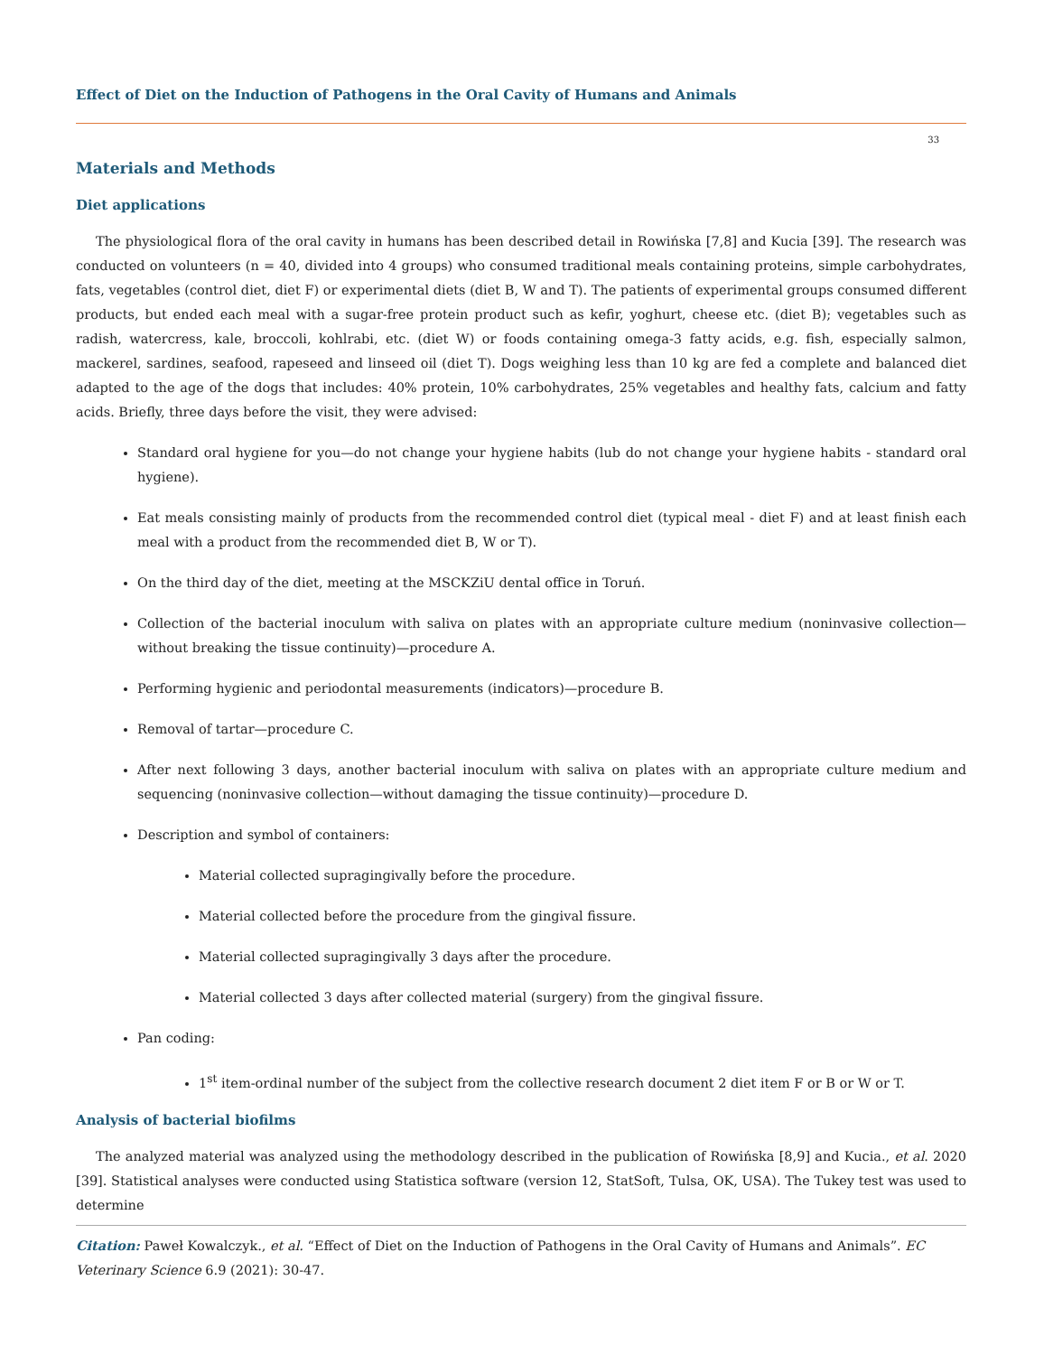Effect of Diet on the Induction of Pathogens in the Oral Cavity of Humans and Animals
33
Materials and Methods
Diet applications
The physiological flora of the oral cavity in humans has been described detail in Rowińska [7,8] and Kucia [39]. The research was conducted on volunteers (n = 40, divided into 4 groups) who consumed traditional meals containing proteins, simple carbohydrates, fats, vegetables (control diet, diet F) or experimental diets (diet B, W and T). The patients of experimental groups consumed different products, but ended each meal with a sugar-free protein product such as kefir, yoghurt, cheese etc. (diet B); vegetables such as radish, watercress, kale, broccoli, kohlrabi, etc. (diet W) or foods containing omega-3 fatty acids, e.g. fish, especially salmon, mackerel, sardines, seafood, rapeseed and linseed oil (diet T). Dogs weighing less than 10 kg are fed a complete and balanced diet adapted to the age of the dogs that includes: 40% protein, 10% carbohydrates, 25% vegetables and healthy fats, calcium and fatty acids. Briefly, three days before the visit, they were advised:
Standard oral hygiene for you—do not change your hygiene habits (lub do not change your hygiene habits - standard oral hygiene).
Eat meals consisting mainly of products from the recommended control diet (typical meal - diet F) and at least finish each meal with a product from the recommended diet B, W or T).
On the third day of the diet, meeting at the MSCKZiU dental office in Toruń.
Collection of the bacterial inoculum with saliva on plates with an appropriate culture medium (noninvasive collection—without breaking the tissue continuity)—procedure A.
Performing hygienic and periodontal measurements (indicators)—procedure B.
Removal of tartar—procedure C.
After next following 3 days, another bacterial inoculum with saliva on plates with an appropriate culture medium and sequencing (noninvasive collection—without damaging the tissue continuity)—procedure D.
Description and symbol of containers:
Material collected supragingivally before the procedure.
Material collected before the procedure from the gingival fissure.
Material collected supragingivally 3 days after the procedure.
Material collected 3 days after collected material (surgery) from the gingival fissure.
Pan coding:
1<sup>st</sup> item-ordinal number of the subject from the collective research document 2 diet item F or B or W or T.
Analysis of bacterial biofilms
The analyzed material was analyzed using the methodology described in the publication of Rowińska [8,9] and Kucia., et al. 2020 [39]. Statistical analyses were conducted using Statistica software (version 12, StatSoft, Tulsa, OK, USA). The Tukey test was used to determine
Citation: Paweł Kowalczyk., et al. “Effect of Diet on the Induction of Pathogens in the Oral Cavity of Humans and Animals”. EC Veterinary Science 6.9 (2021): 30-47.